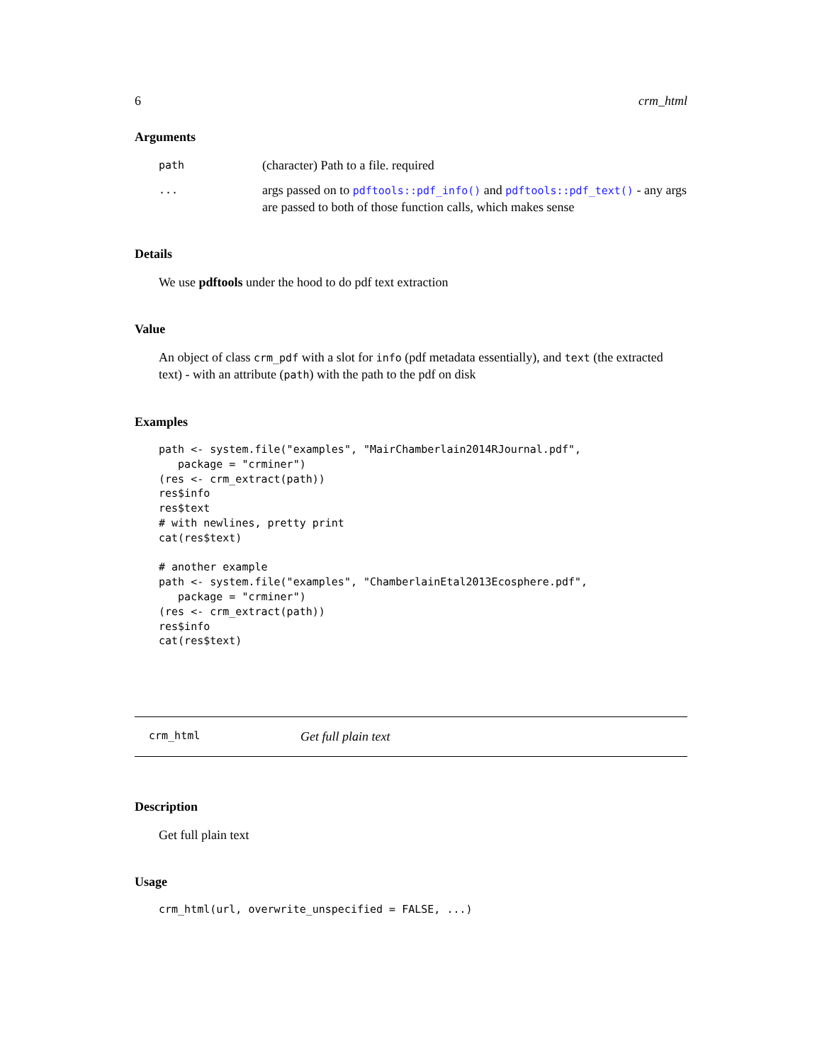6 crm_html
Arguments
path
(character) Path to a file. required
...
args passed on to pdftools::pdf_info() and pdftools::pdf_text() - any args are passed to both of those function calls, which makes sense
Details
We use pdftools under the hood to do pdf text extraction
Value
An object of class crm_pdf with a slot for info (pdf metadata essentially), and text (the extracted text) - with an attribute (path) with the path to the pdf on disk
Examples
path <- system.file("examples", "MairChamberlain2014RJournal.pdf",
   package = "crminer")
(res <- crm_extract(path))
res$info
res$text
# with newlines, pretty print
cat(res$text)

# another example
path <- system.file("examples", "ChamberlainEtal2013Ecosphere.pdf",
   package = "crminer")
(res <- crm_extract(path))
res$info
cat(res$text)
crm_html Get full plain text
Description
Get full plain text
Usage
crm_html(url, overwrite_unspecified = FALSE, ...)